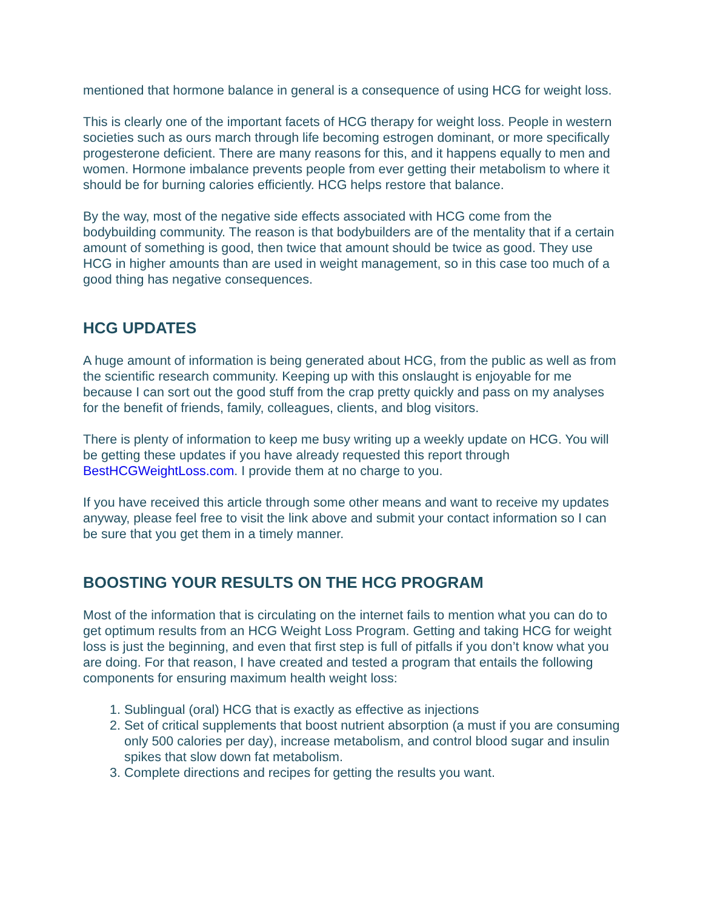mentioned that hormone balance in general is a consequence of using HCG for weight loss.
This is clearly one of the important facets of HCG therapy for weight loss. People in western societies such as ours march through life becoming estrogen dominant, or more specifically progesterone deficient. There are many reasons for this, and it happens equally to men and women. Hormone imbalance prevents people from ever getting their metabolism to where it should be for burning calories efficiently. HCG helps restore that balance.
By the way, most of the negative side effects associated with HCG come from the bodybuilding community. The reason is that bodybuilders are of the mentality that if a certain amount of something is good, then twice that amount should be twice as good. They use HCG in higher amounts than are used in weight management, so in this case too much of a good thing has negative consequences.
HCG UPDATES
A huge amount of information is being generated about HCG, from the public as well as from the scientific research community. Keeping up with this onslaught is enjoyable for me because I can sort out the good stuff from the crap pretty quickly and pass on my analyses for the benefit of friends, family, colleagues, clients, and blog visitors.
There is plenty of information to keep me busy writing up a weekly update on HCG. You will be getting these updates if you have already requested this report through BestHCGWeightLoss.com. I provide them at no charge to you.
If you have received this article through some other means and want to receive my updates anyway, please feel free to visit the link above and submit your contact information so I can be sure that you get them in a timely manner.
BOOSTING YOUR RESULTS ON THE HCG PROGRAM
Most of the information that is circulating on the internet fails to mention what you can do to get optimum results from an HCG Weight Loss Program. Getting and taking HCG for weight loss is just the beginning, and even that first step is full of pitfalls if you don’t know what you are doing. For that reason, I have created and tested a program that entails the following components for ensuring maximum health weight loss:
1. Sublingual (oral) HCG that is exactly as effective as injections
2. Set of critical supplements that boost nutrient absorption (a must if you are consuming only 500 calories per day), increase metabolism, and control blood sugar and insulin spikes that slow down fat metabolism.
3. Complete directions and recipes for getting the results you want.